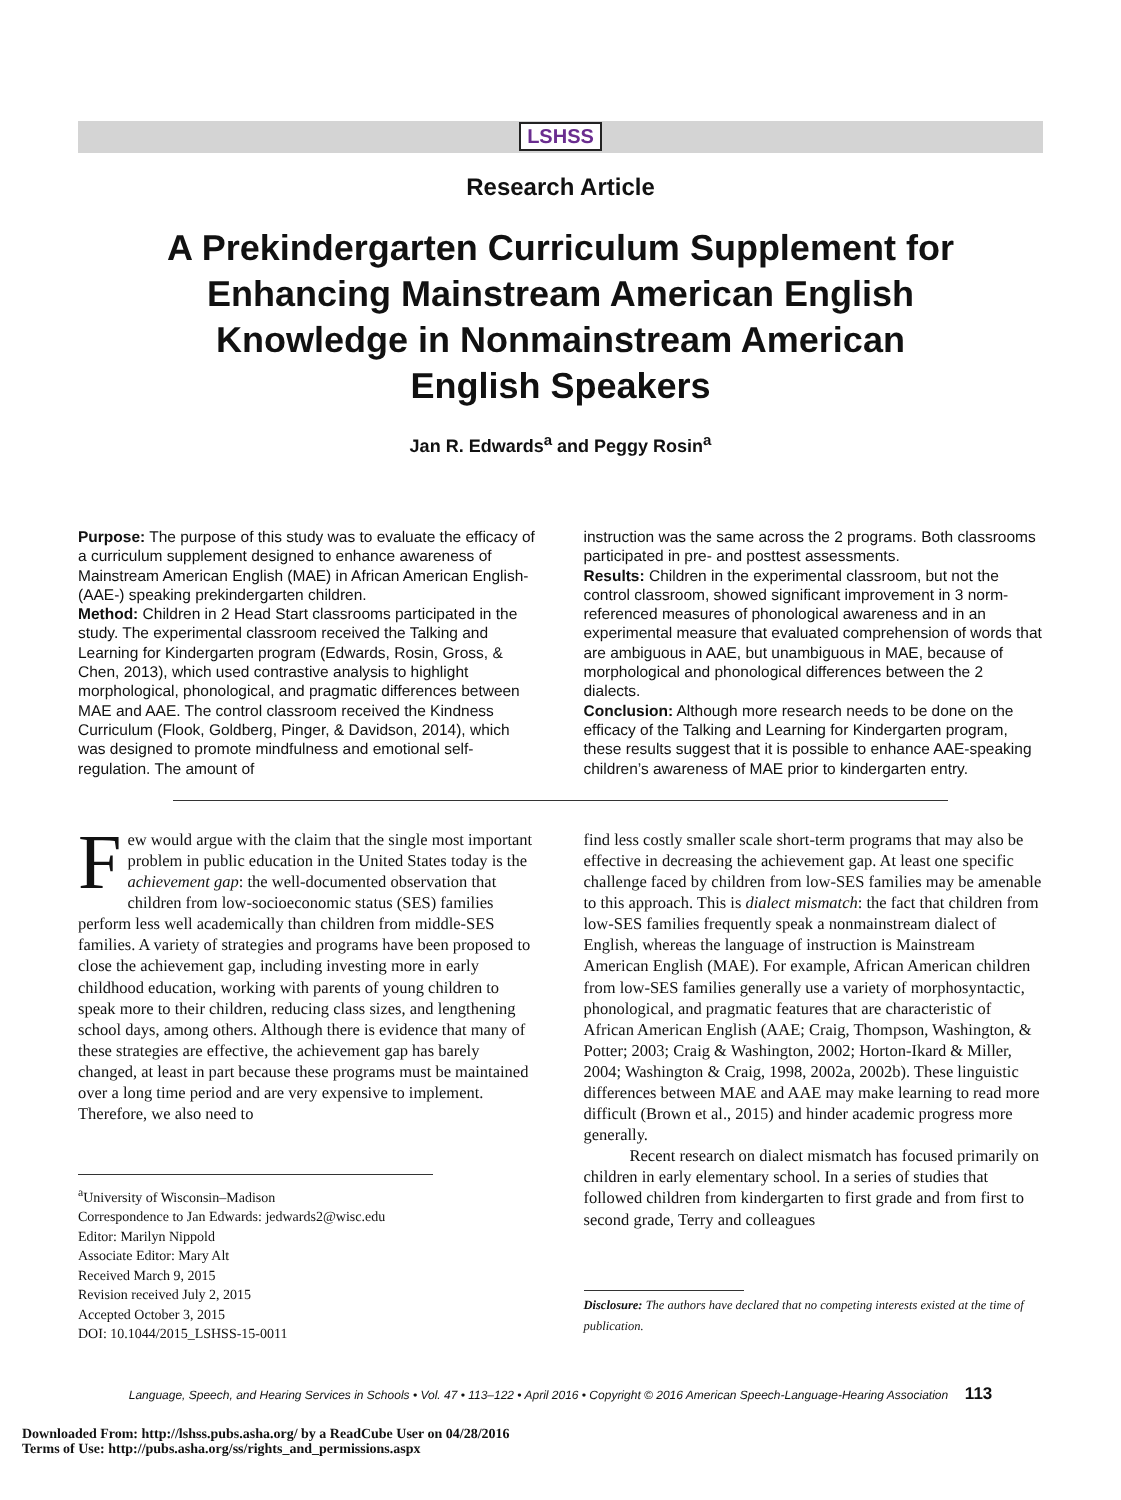LSHSS
Research Article
A Prekindergarten Curriculum Supplement for Enhancing Mainstream American English Knowledge in Nonmainstream American English Speakers
Jan R. Edwards<sup>a</sup> and Peggy Rosin<sup>a</sup>
Purpose: The purpose of this study was to evaluate the efficacy of a curriculum supplement designed to enhance awareness of Mainstream American English (MAE) in African American English- (AAE-) speaking prekindergarten children.
Method: Children in 2 Head Start classrooms participated in the study. The experimental classroom received the Talking and Learning for Kindergarten program (Edwards, Rosin, Gross, & Chen, 2013), which used contrastive analysis to highlight morphological, phonological, and pragmatic differences between MAE and AAE. The control classroom received the Kindness Curriculum (Flook, Goldberg, Pinger, & Davidson, 2014), which was designed to promote mindfulness and emotional self-regulation. The amount of
instruction was the same across the 2 programs. Both classrooms participated in pre- and posttest assessments.
Results: Children in the experimental classroom, but not the control classroom, showed significant improvement in 3 norm-referenced measures of phonological awareness and in an experimental measure that evaluated comprehension of words that are ambiguous in AAE, but unambiguous in MAE, because of morphological and phonological differences between the 2 dialects.
Conclusion: Although more research needs to be done on the efficacy of the Talking and Learning for Kindergarten program, these results suggest that it is possible to enhance AAE-speaking children’s awareness of MAE prior to kindergarten entry.
Few would argue with the claim that the single most important problem in public education in the United States today is the achievement gap: the well-documented observation that children from low-socioeconomic status (SES) families perform less well academically than children from middle-SES families. A variety of strategies and programs have been proposed to close the achievement gap, including investing more in early childhood education, working with parents of young children to speak more to their children, reducing class sizes, and lengthening school days, among others. Although there is evidence that many of these strategies are effective, the achievement gap has barely changed, at least in part because these programs must be maintained over a long time period and are very expensive to implement. Therefore, we also need to
<sup>a</sup> University of Wisconsin–Madison
Correspondence to Jan Edwards: jedwards2@wisc.edu
Editor: Marilyn Nippold
Associate Editor: Mary Alt
Received March 9, 2015
Revision received July 2, 2015
Accepted October 3, 2015
DOI: 10.1044/2015_LSHSS-15-0011
find less costly smaller scale short-term programs that may also be effective in decreasing the achievement gap. At least one specific challenge faced by children from low-SES families may be amenable to this approach. This is dialect mismatch: the fact that children from low-SES families frequently speak a nonmainstream dialect of English, whereas the language of instruction is Mainstream American English (MAE). For example, African American children from low-SES families generally use a variety of morphosyntactic, phonological, and pragmatic features that are characteristic of African American English (AAE; Craig, Thompson, Washington, & Potter; 2003; Craig & Washington, 2002; Horton-Ikard & Miller, 2004; Washington & Craig, 1998, 2002a, 2002b). These linguistic differences between MAE and AAE may make learning to read more difficult (Brown et al., 2015) and hinder academic progress more generally.
Recent research on dialect mismatch has focused primarily on children in early elementary school. In a series of studies that followed children from kindergarten to first grade and from first to second grade, Terry and colleagues
Disclosure: The authors have declared that no competing interests existed at the time of publication.
Language, Speech, and Hearing Services in Schools • Vol. 47 • 113–122 • April 2016 • Copyright © 2016 American Speech-Language-Hearing Association 113
Downloaded From: http://lshss.pubs.asha.org/ by a ReadCube User on 04/28/2016
Terms of Use: http://pubs.asha.org/ss/rights_and_permissions.aspx